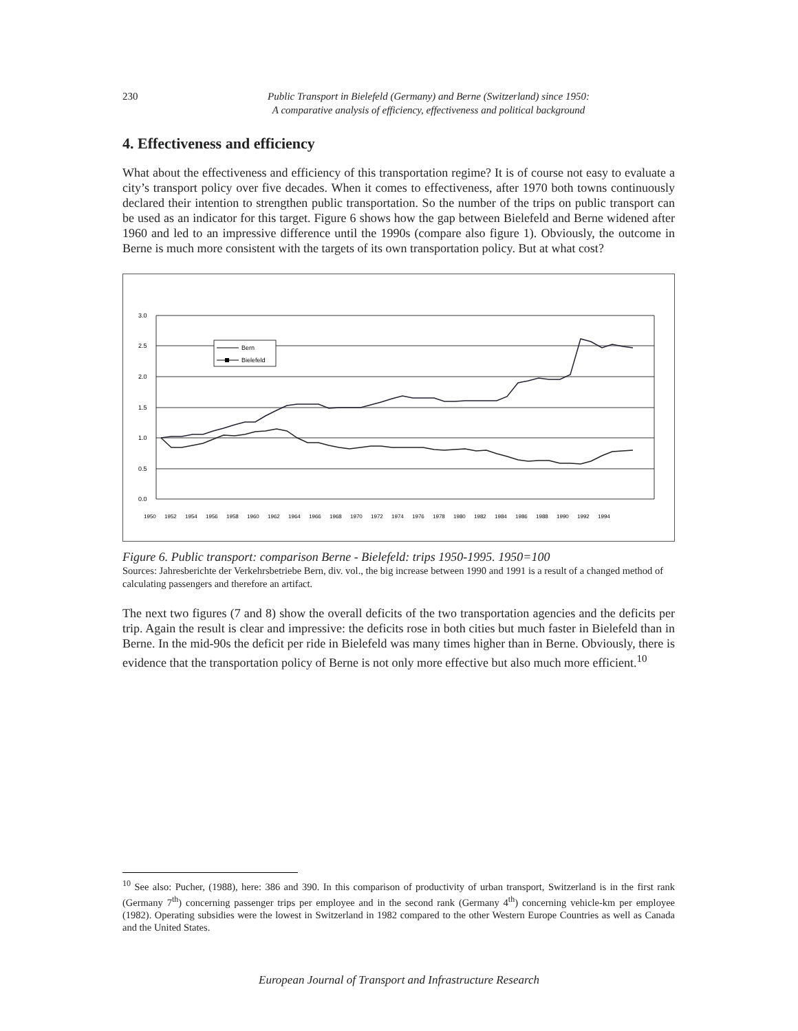230
Public Transport in Bielefeld (Germany) and Berne (Switzerland) since 1950:
A comparative analysis of efficiency, effectiveness and political background
4. Effectiveness and efficiency
What about the effectiveness and efficiency of this transportation regime? It is of course not easy to evaluate a city’s transport policy over five decades. When it comes to effectiveness, after 1970 both towns continuously declared their intention to strengthen public transportation. So the number of the trips on public transport can be used as an indicator for this target. Figure 6 shows how the gap between Bielefeld and Berne widened after 1960 and led to an impressive difference until the 1990s (compare also figure 1). Obviously, the outcome in Berne is much more consistent with the targets of its own transportation policy. But at what cost?
3.0
2.5
2.0
1.5
1.0
0.5
0.0
Bern
Bielefeld
1950
1952
1954
1956
1958
1960
1962
1964
1966
1968
1970
1972
1974
1976
1978
1980
1982
1984
1986
1988
1990
1992
1994
Figure 6. Public transport: comparison Berne - Bielefeld: trips 1950-1995. 1950=100
Sources: Jahresberichte der Verkehrsbetriebe Bern, div. vol., the big increase between 1990 and 1991 is a result of a changed method of calculating passengers and therefore an artifact.
The next two figures (7 and 8) show the overall deficits of the two transportation agencies and the deficits per trip. Again the result is clear and impressive: the deficits rose in both cities but much faster in Bielefeld than in Berne. In the mid-90s the deficit per ride in Bielefeld was many times higher than in Berne. Obviously, there is evidence that the transportation policy of Berne is not only more effective but also much more efficient.<sup>10</sup>
<sup>10</sup> See also: Pucher, (1988), here: 386 and 390. In this comparison of productivity of urban transport, Switzerland is in the first rank (Germany 7<sup>th</sup>) concerning passenger trips per employee and in the second rank (Germany 4<sup>th</sup>) concerning vehicle-km per employee (1982). Operating subsidies were the lowest in Switzerland in 1982 compared to the other Western Europe Countries as well as Canada and the United States.
European Journal of Transport and Infrastructure Research